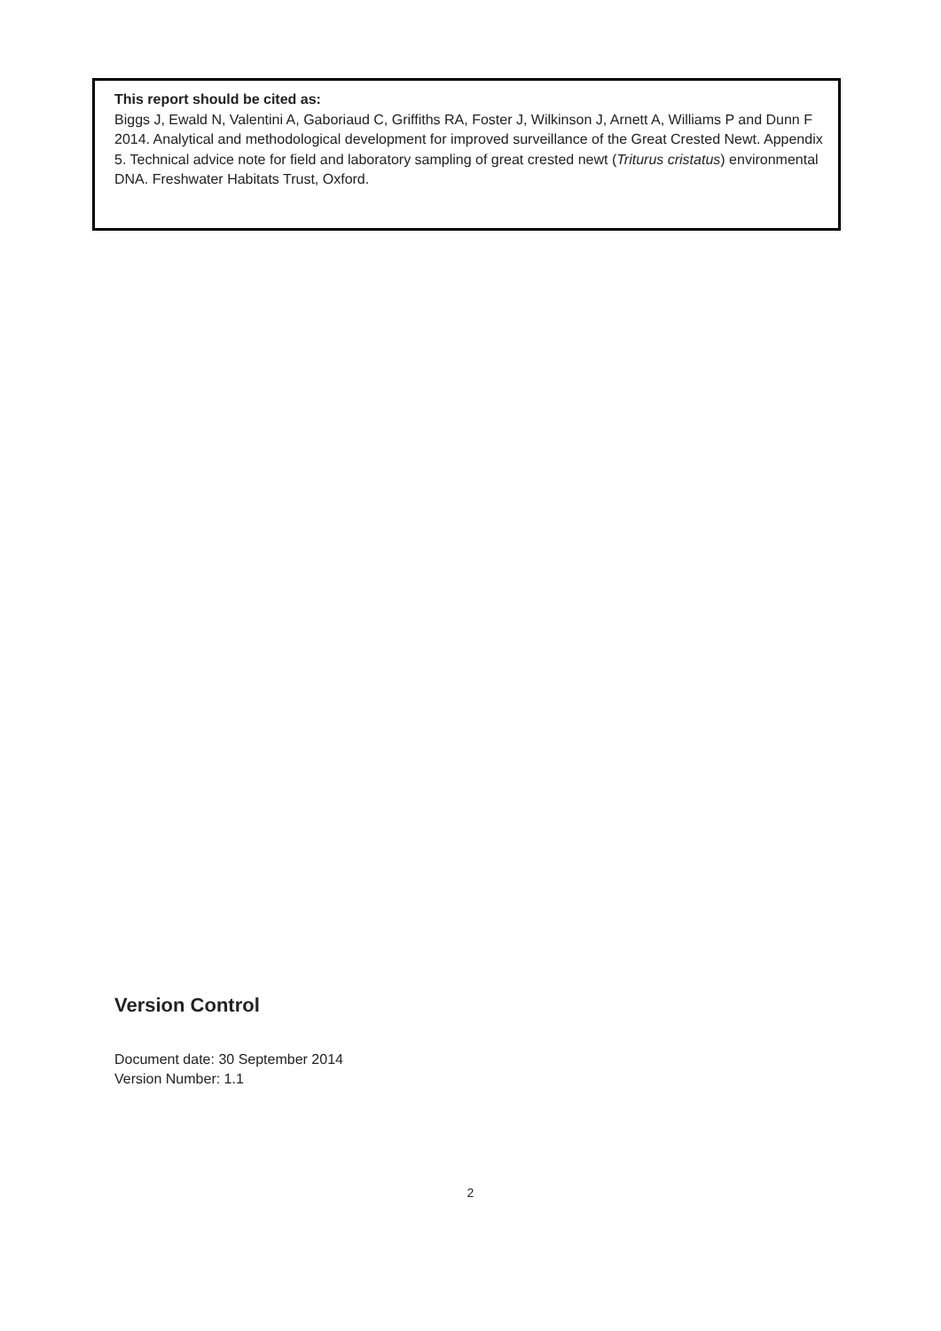This report should be cited as:
Biggs J, Ewald N, Valentini A, Gaboriaud C, Griffiths RA, Foster J, Wilkinson J, Arnett A, Williams P and Dunn F 2014. Analytical and methodological development for improved surveillance of the Great Crested Newt. Appendix 5. Technical advice note for field and laboratory sampling of great crested newt (Triturus cristatus) environmental DNA. Freshwater Habitats Trust, Oxford.
Version Control
Document date: 30 September 2014
Version Number: 1.1
2